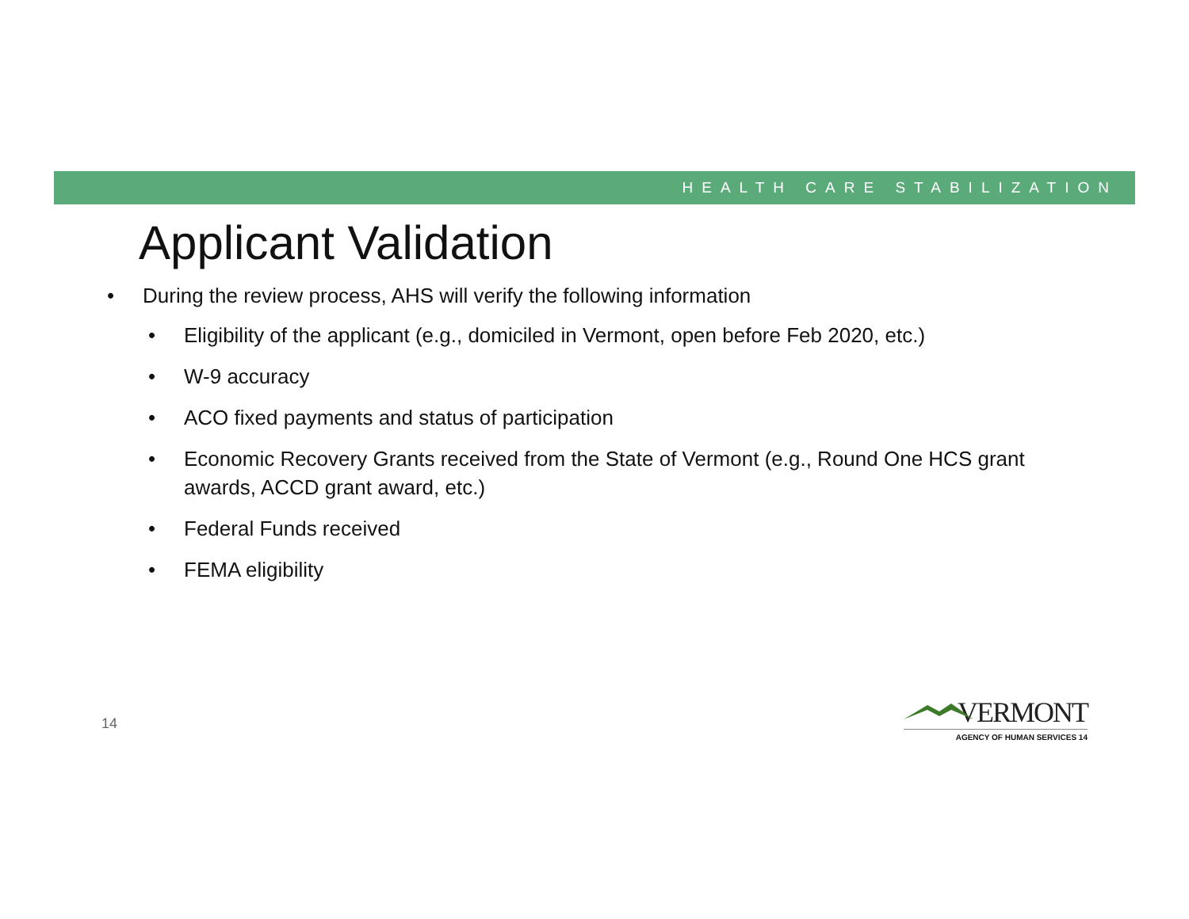HEALTH CARE STABILIZATION
Applicant Validation
• During the review process, AHS will verify the following information
• Eligibility of the applicant (e.g., domiciled in Vermont, open before Feb 2020, etc.)
• W-9 accuracy
• ACO fixed payments and status of participation
• Economic Recovery Grants received from the State of Vermont (e.g., Round One HCS grant awards, ACCD grant award, etc.)
• Federal Funds received
• FEMA eligibility
14
VERMONT
AGENCY OF HUMAN SERVICES 14